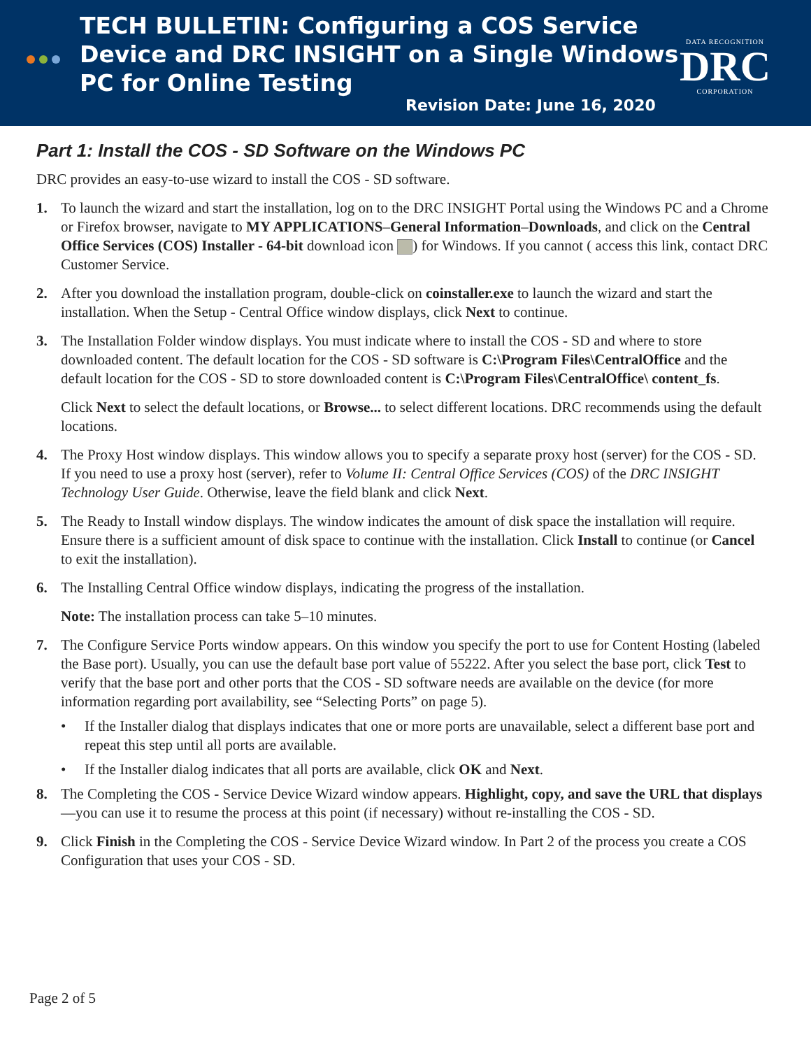TECH BULLETIN: Configuring a COS Service
Device and DRC INSIGHT on a Single Windows
PC for Online Testing
DATA RECOGNITION
DRC
CORPORATION
Revision Date: June 16, 2020
Part 1: Install the COS - SD Software on the Windows PC
DRC provides an easy-to-use wizard to install the COS - SD software.
1. To launch the wizard and start the installation, log on to the DRC INSIGHT Portal using the Windows PC and a Chrome or Firefox browser, navigate to MY APPLICATIONS–General Information–Downloads, and click on the Central Office Services (COS) Installer - 64-bit download icon ) for Windows. If you cannot ( access this link, contact DRC Customer Service.
2. After you download the installation program, double-click on coinstaller.exe to launch the wizard and start the installation. When the Setup - Central Office window displays, click Next to continue.
3. The Installation Folder window displays. You must indicate where to install the COS - SD and where to store downloaded content. The default location for the COS - SD software is C:\Program Files\CentralOffice and the default location for the COS - SD to store downloaded content is C:\Program Files\CentralOffice\ content_fs.
Click Next to select the default locations, or Browse... to select different locations. DRC recommends using the default locations.
4. The Proxy Host window displays. This window allows you to specify a separate proxy host (server) for the COS - SD. If you need to use a proxy host (server), refer to Volume II: Central Office Services (COS) of the DRC INSIGHT Technology User Guide. Otherwise, leave the field blank and click Next.
5. The Ready to Install window displays. The window indicates the amount of disk space the installation will require. Ensure there is a sufficient amount of disk space to continue with the installation. Click Install to continue (or Cancel to exit the installation).
6. The Installing Central Office window displays, indicating the progress of the installation.
Note: The installation process can take 5–10 minutes.
7. The Configure Service Ports window appears. On this window you specify the port to use for Content Hosting (labeled the Base port). Usually, you can use the default base port value of 55222. After you select the base port, click Test to verify that the base port and other ports that the COS - SD software needs are available on the device (for more information regarding port availability, see “Selecting Ports” on page 5).
• If the Installer dialog that displays indicates that one or more ports are unavailable, select a different base port and repeat this step until all ports are available.
• If the Installer dialog indicates that all ports are available, click OK and Next.
8. The Completing the COS - Service Device Wizard window appears. Highlight, copy, and save the URL that displays—you can use it to resume the process at this point (if necessary) without re-installing the COS - SD.
9. Click Finish in the Completing the COS - Service Device Wizard window. In Part 2 of the process you create a COS Configuration that uses your COS - SD.
Page 2 of 5